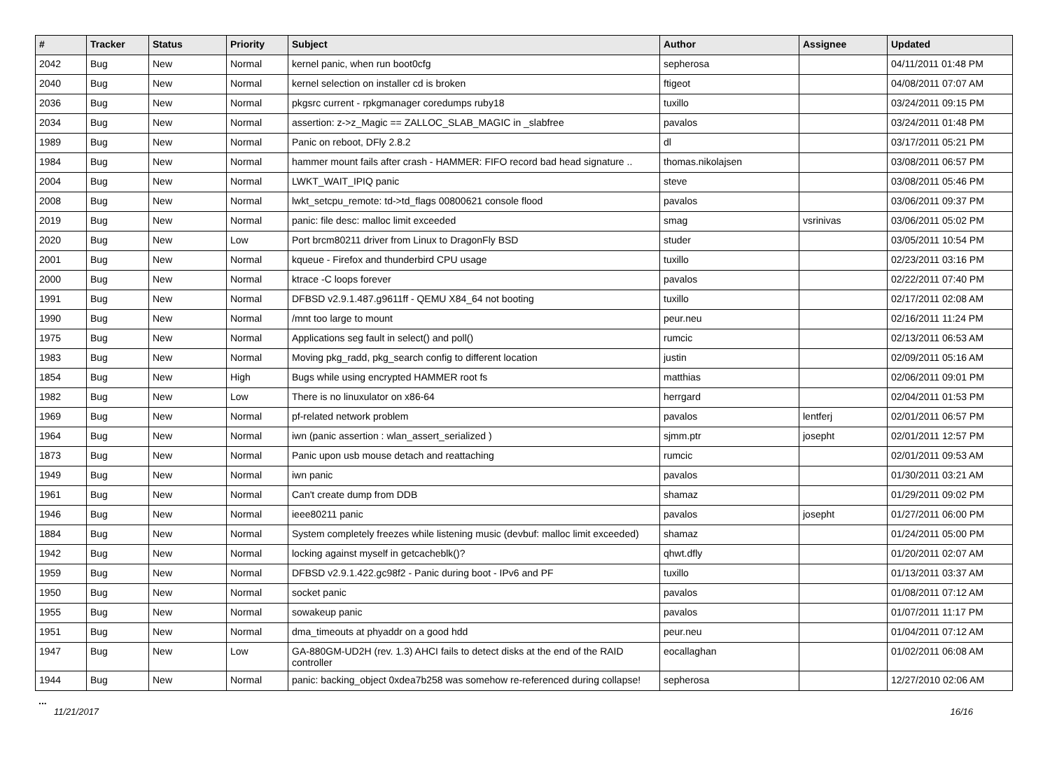| # | Tracker | Status | Priority | Subject | Author | Assignee | Updated |
| --- | --- | --- | --- | --- | --- | --- | --- |
| 2042 | Bug | New | Normal | kernel panic, when run boot0cfg | sepherosa | | 04/11/2011 01:48 PM |
| 2040 | Bug | New | Normal | kernel selection on installer cd is broken | ftigeot | | 04/08/2011 07:07 AM |
| 2036 | Bug | New | Normal | pkgsrc current - rpkgmanager coredumps ruby18 | tuxillo | | 03/24/2011 09:15 PM |
| 2034 | Bug | New | Normal | assertion: z->z_Magic == ZALLOC_SLAB_MAGIC in _slabfree | pavalos | | 03/24/2011 01:48 PM |
| 1989 | Bug | New | Normal | Panic on reboot, DFly 2.8.2 | dl | | 03/17/2011 05:21 PM |
| 1984 | Bug | New | Normal | hammer mount fails after crash - HAMMER: FIFO record bad head signature .. | thomas.nikolajsen | | 03/08/2011 06:57 PM |
| 2004 | Bug | New | Normal | LWKT_WAIT_IPIQ panic | steve | | 03/08/2011 05:46 PM |
| 2008 | Bug | New | Normal | lwkt_setcpu_remote: td->td_flags 00800621 console flood | pavalos | | 03/06/2011 09:37 PM |
| 2019 | Bug | New | Normal | panic: file desc: malloc limit exceeded | smag | vsrinivas | 03/06/2011 05:02 PM |
| 2020 | Bug | New | Low | Port brcm80211 driver from Linux to DragonFly BSD | studer | | 03/05/2011 10:54 PM |
| 2001 | Bug | New | Normal | kqueue - Firefox and thunderbird CPU usage | tuxillo | | 02/23/2011 03:16 PM |
| 2000 | Bug | New | Normal | ktrace -C loops forever | pavalos | | 02/22/2011 07:40 PM |
| 1991 | Bug | New | Normal | DFBSD v2.9.1.487.g9611ff - QEMU X84_64 not booting | tuxillo | | 02/17/2011 02:08 AM |
| 1990 | Bug | New | Normal | /mnt too large to mount | peur.neu | | 02/16/2011 11:24 PM |
| 1975 | Bug | New | Normal | Applications seg fault in select() and poll() | rumcic | | 02/13/2011 06:53 AM |
| 1983 | Bug | New | Normal | Moving pkg_radd, pkg_search config to different location | justin | | 02/09/2011 05:16 AM |
| 1854 | Bug | New | High | Bugs while using encrypted HAMMER root fs | matthias | | 02/06/2011 09:01 PM |
| 1982 | Bug | New | Low | There is no linuxulator on x86-64 | herrgard | | 02/04/2011 01:53 PM |
| 1969 | Bug | New | Normal | pf-related network problem | pavalos | lentferj | 02/01/2011 06:57 PM |
| 1964 | Bug | New | Normal | iwn (panic assertion : wlan_assert_serialized ) | sjmm.ptr | josepht | 02/01/2011 12:57 PM |
| 1873 | Bug | New | Normal | Panic upon usb mouse detach and reattaching | rumcic | | 02/01/2011 09:53 AM |
| 1949 | Bug | New | Normal | iwn panic | pavalos | | 01/30/2011 03:21 AM |
| 1961 | Bug | New | Normal | Can't create dump from DDB | shamaz | | 01/29/2011 09:02 PM |
| 1946 | Bug | New | Normal | ieee80211 panic | pavalos | josepht | 01/27/2011 06:00 PM |
| 1884 | Bug | New | Normal | System completely freezes while listening music (devbuf: malloc limit exceeded) | shamaz | | 01/24/2011 05:00 PM |
| 1942 | Bug | New | Normal | locking against myself in getcacheblk()? | qhwt.dfly | | 01/20/2011 02:07 AM |
| 1959 | Bug | New | Normal | DFBSD v2.9.1.422.gc98f2 - Panic during boot - IPv6 and PF | tuxillo | | 01/13/2011 03:37 AM |
| 1950 | Bug | New | Normal | socket panic | pavalos | | 01/08/2011 07:12 AM |
| 1955 | Bug | New | Normal | sowakeup panic | pavalos | | 01/07/2011 11:17 PM |
| 1951 | Bug | New | Normal | dma_timeouts at phyaddr on a good hdd | peur.neu | | 01/04/2011 07:12 AM |
| 1947 | Bug | New | Low | GA-880GM-UD2H (rev. 1.3) AHCI fails to detect disks at the end of the RAID controller | eocallaghan | | 01/02/2011 06:08 AM |
| 1944 | Bug | New | Normal | panic: backing_object 0xdea7b258 was somehow re-referenced during collapse! | sepherosa | | 12/27/2010 02:06 AM |
...
11/21/2017 16/16